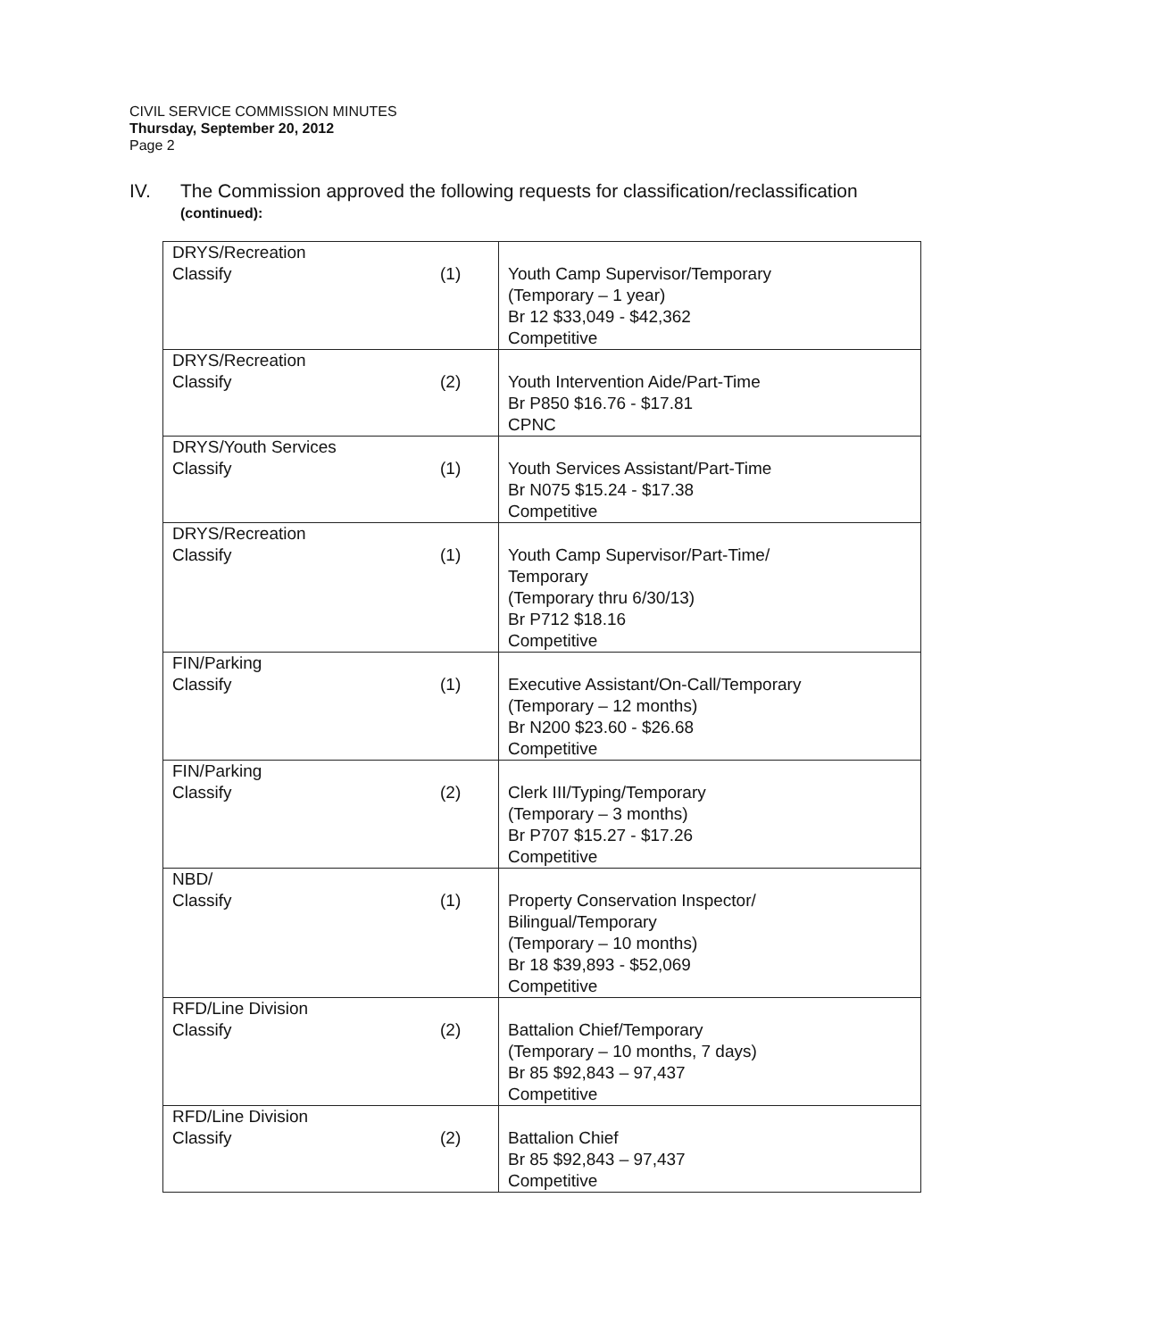CIVIL SERVICE COMMISSION MINUTES
Thursday, September 20, 2012
Page 2
IV. The Commission approved the following requests for classification/reclassification
(continued):
| DRYS/Recreation Classify | (1) | Youth Camp Supervisor/Temporary (Temporary – 1 year) Br 12 $33,049 - $42,362 Competitive |
| DRYS/Recreation Classify | (2) | Youth Intervention Aide/Part-Time Br P850 $16.76 - $17.81 CPNC |
| DRYS/Youth Services Classify | (1) | Youth Services Assistant/Part-Time Br N075 $15.24 - $17.38 Competitive |
| DRYS/Recreation Classify | (1) | Youth Camp Supervisor/Part-Time/ Temporary (Temporary thru 6/30/13) Br P712 $18.16 Competitive |
| FIN/Parking Classify | (1) | Executive Assistant/On-Call/Temporary (Temporary – 12 months) Br N200 $23.60 - $26.68 Competitive |
| FIN/Parking Classify | (2) | Clerk III/Typing/Temporary (Temporary – 3 months) Br P707 $15.27 - $17.26 Competitive |
| NBD/ Classify | (1) | Property Conservation Inspector/ Bilingual/Temporary (Temporary – 10 months) Br 18 $39,893 - $52,069 Competitive |
| RFD/Line Division Classify | (2) | Battalion Chief/Temporary (Temporary – 10 months, 7 days) Br 85 $92,843 – 97,437 Competitive |
| RFD/Line Division Classify | (2) | Battalion Chief Br 85 $92,843 – 97,437 Competitive |